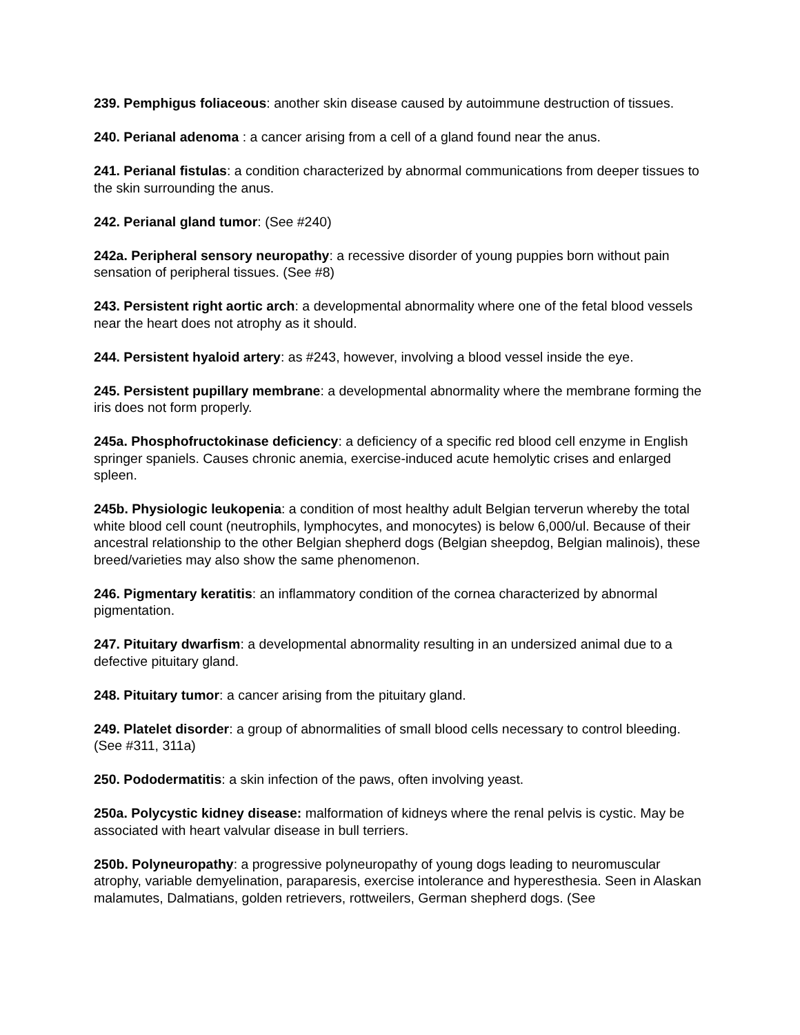239. Pemphigus foliaceous: another skin disease caused by autoimmune destruction of tissues.
240. Perianal adenoma : a cancer arising from a cell of a gland found near the anus.
241. Perianal fistulas: a condition characterized by abnormal communications from deeper tissues to the skin surrounding the anus.
242. Perianal gland tumor: (See #240)
242a. Peripheral sensory neuropathy: a recessive disorder of young puppies born without pain sensation of peripheral tissues. (See #8)
243. Persistent right aortic arch: a developmental abnormality where one of the fetal blood vessels near the heart does not atrophy as it should.
244. Persistent hyaloid artery: as #243, however, involving a blood vessel inside the eye.
245. Persistent pupillary membrane: a developmental abnormality where the membrane forming the iris does not form properly.
245a. Phosphofructokinase deficiency: a deficiency of a specific red blood cell enzyme in English springer spaniels. Causes chronic anemia, exercise-induced acute hemolytic crises and enlarged spleen.
245b. Physiologic leukopenia: a condition of most healthy adult Belgian terverun whereby the total white blood cell count (neutrophils, lymphocytes, and monocytes) is below 6,000/ul. Because of their ancestral relationship to the other Belgian shepherd dogs (Belgian sheepdog, Belgian malinois), these breed/varieties may also show the same phenomenon.
246. Pigmentary keratitis: an inflammatory condition of the cornea characterized by abnormal pigmentation.
247. Pituitary dwarfism: a developmental abnormality resulting in an undersized animal due to a defective pituitary gland.
248. Pituitary tumor: a cancer arising from the pituitary gland.
249. Platelet disorder: a group of abnormalities of small blood cells necessary to control bleeding. (See #311, 311a)
250. Pododermatitis: a skin infection of the paws, often involving yeast.
250a. Polycystic kidney disease: malformation of kidneys where the renal pelvis is cystic. May be associated with heart valvular disease in bull terriers.
250b. Polyneuropathy: a progressive polyneuropathy of young dogs leading to neuromuscular atrophy, variable demyelination, paraparesis, exercise intolerance and hyperesthesia. Seen in Alaskan malamutes, Dalmatians, golden retrievers, rottweilers, German shepherd dogs. (See